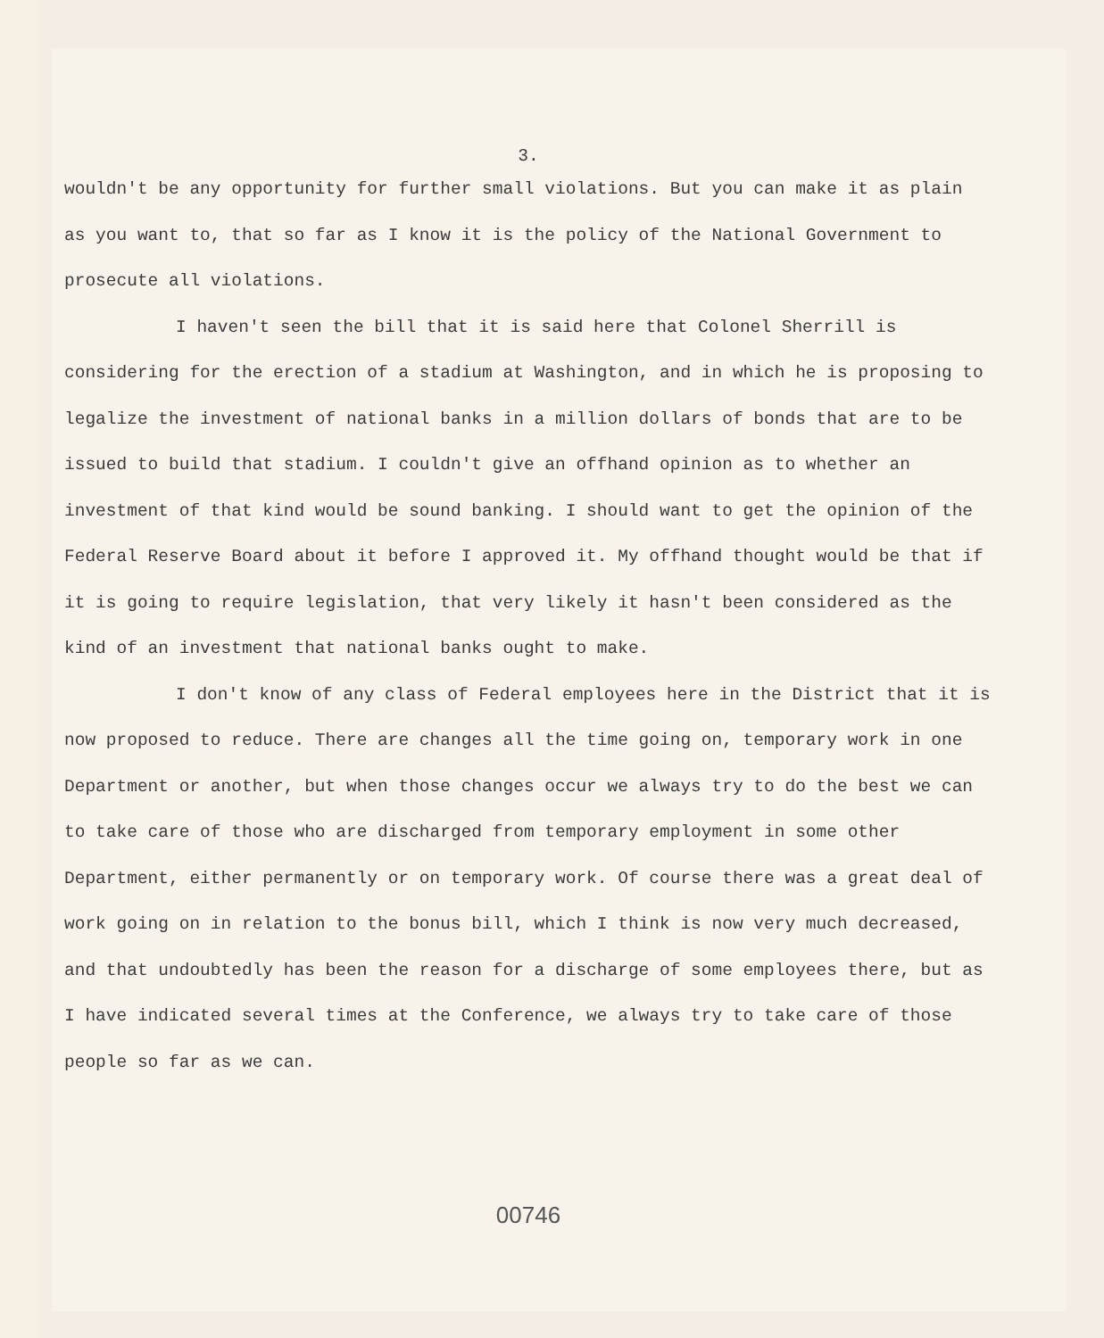3.
wouldn't be any opportunity for further small violations. But you can make it as plain as you want to, that so far as I know it is the policy of the National Government to prosecute all violations.
I haven't seen the bill that it is said here that Colonel Sherrill is considering for the erection of a stadium at Washington, and in which he is proposing to legalize the investment of national banks in a million dollars of bonds that are to be issued to build that stadium. I couldn't give an offhand opinion as to whether an investment of that kind would be sound banking. I should want to get the opinion of the Federal Reserve Board about it before I approved it. My offhand thought would be that if it is going to require legislation, that very likely it hasn't been considered as the kind of an investment that national banks ought to make.
I don't know of any class of Federal employees here in the District that it is now proposed to reduce. There are changes all the time going on, temporary work in one Department or another, but when those changes occur we always try to do the best we can to take care of those who are discharged from temporary employment in some other Department, either permanently or on temporary work. Of course there was a great deal of work going on in relation to the bonus bill, which I think is now very much decreased, and that undoubtedly has been the reason for a discharge of some employees there, but as I have indicated several times at the Conference, we always try to take care of those people so far as we can.
00746